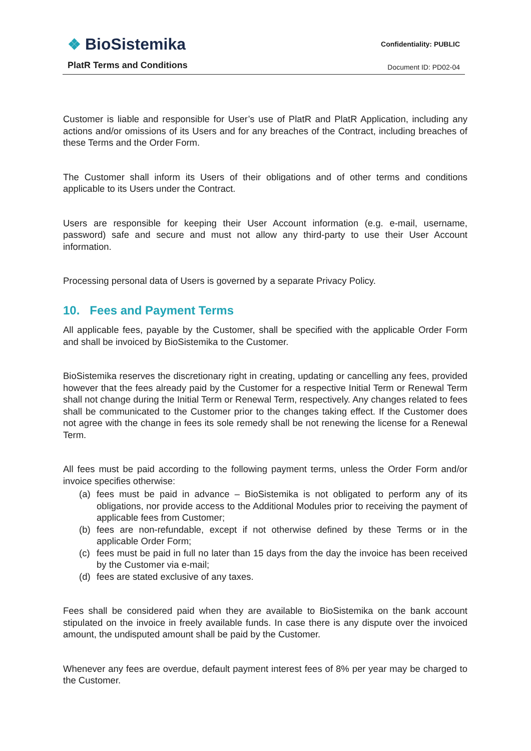❖ BioSistemika
PlatR Terms and Conditions
Confidentiality: PUBLIC
Document ID: PD02-04
Customer is liable and responsible for User’s use of PlatR and PlatR Application, including any actions and/or omissions of its Users and for any breaches of the Contract, including breaches of these Terms and the Order Form.
The Customer shall inform its Users of their obligations and of other terms and conditions applicable to its Users under the Contract.
Users are responsible for keeping their User Account information (e.g. e-mail, username, password) safe and secure and must not allow any third-party to use their User Account information.
Processing personal data of Users is governed by a separate Privacy Policy.
10. Fees and Payment Terms
All applicable fees, payable by the Customer, shall be specified with the applicable Order Form and shall be invoiced by BioSistemika to the Customer.
BioSistemika reserves the discretionary right in creating, updating or cancelling any fees, provided however that the fees already paid by the Customer for a respective Initial Term or Renewal Term shall not change during the Initial Term or Renewal Term, respectively. Any changes related to fees shall be communicated to the Customer prior to the changes taking effect. If the Customer does not agree with the change in fees its sole remedy shall be not renewing the license for a Renewal Term.
All fees must be paid according to the following payment terms, unless the Order Form and/or invoice specifies otherwise:
(a) fees must be paid in advance – BioSistemika is not obligated to perform any of its obligations, nor provide access to the Additional Modules prior to receiving the payment of applicable fees from Customer;
(b) fees are non-refundable, except if not otherwise defined by these Terms or in the applicable Order Form;
(c) fees must be paid in full no later than 15 days from the day the invoice has been received by the Customer via e-mail;
(d) fees are stated exclusive of any taxes.
Fees shall be considered paid when they are available to BioSistemika on the bank account stipulated on the invoice in freely available funds. In case there is any dispute over the invoiced amount, the undisputed amount shall be paid by the Customer.
Whenever any fees are overdue, default payment interest fees of 8% per year may be charged to the Customer.